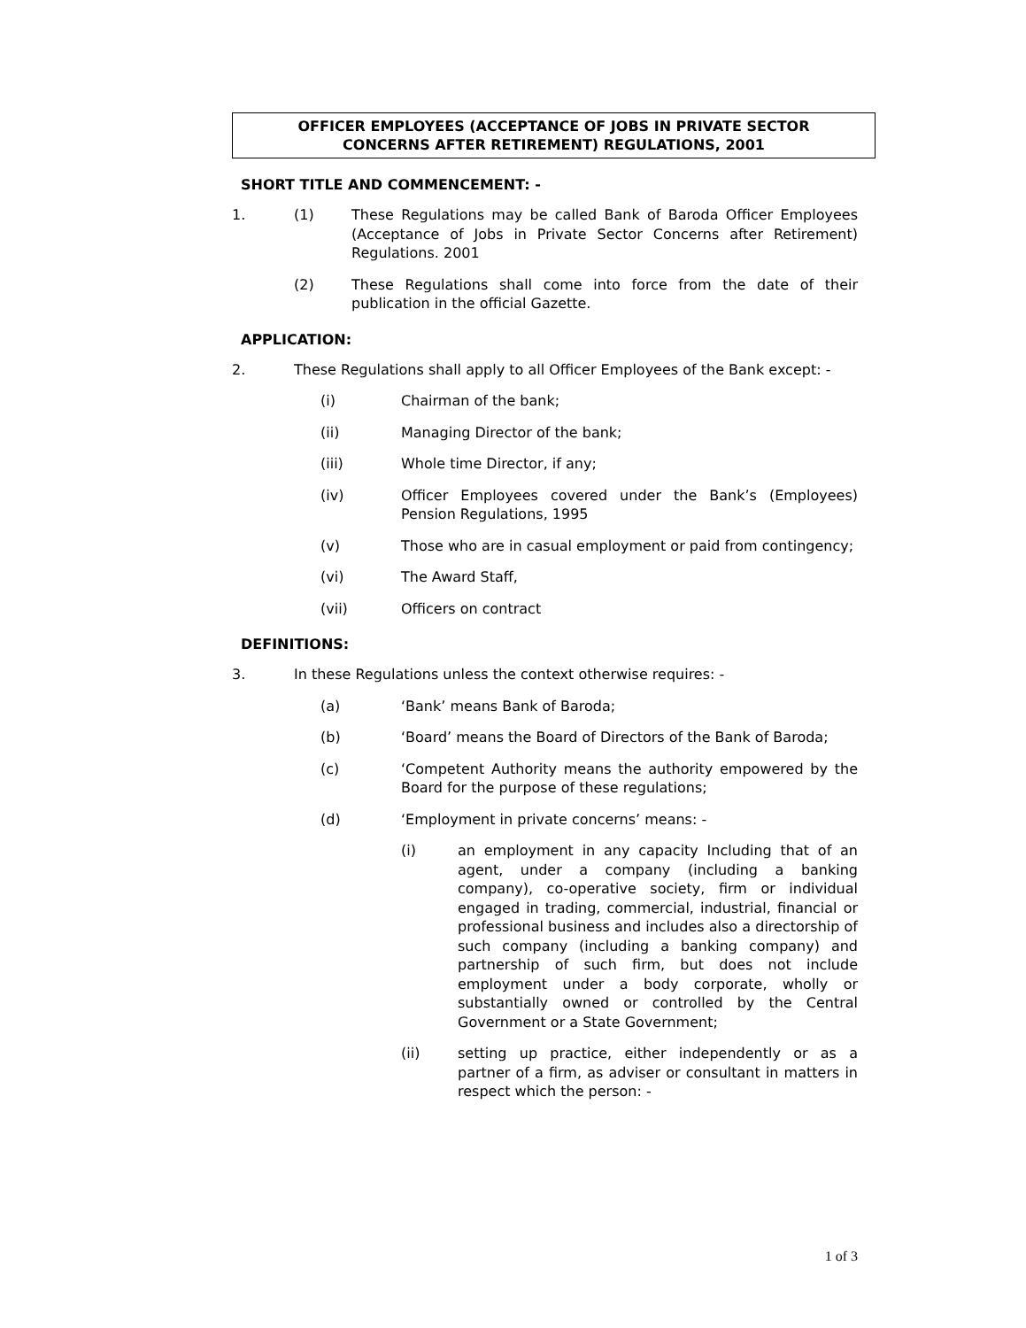OFFICER EMPLOYEES (ACCEPTANCE OF JOBS IN PRIVATE SECTOR
CONCERNS AFTER RETIREMENT) REGULATIONS, 2001
SHORT TITLE AND COMMENCEMENT: -
1. (1) These Regulations may be called Bank of Baroda Officer Employees (Acceptance of Jobs in Private Sector Concerns after Retirement) Regulations. 2001
(2) These Regulations shall come into force from the date of their publication in the official Gazette.
APPLICATION:
2. These Regulations shall apply to all Officer Employees of the Bank except: -
(i) Chairman of the bank;
(ii) Managing Director of the bank;
(iii) Whole time Director, if any;
(iv) Officer Employees covered under the Bank’s (Employees) Pension Regulations, 1995
(v) Those who are in casual employment or paid from contingency;
(vi) The Award Staff,
(vii) Officers on contract
DEFINITIONS:
3. In these Regulations unless the context otherwise requires: -
(a) ‘Bank’ means Bank of Baroda;
(b) ‘Board’ means the Board of Directors of the Bank of Baroda;
(c) ‘Competent Authority means the authority empowered by the Board for the purpose of these regulations;
(d) ‘Employment in private concerns’ means: -
(i) an employment in any capacity Including that of an agent, under a company (including a banking company), co-operative society, firm or individual engaged in trading, commercial, industrial, financial or professional business and includes also a directorship of such company (including a banking company) and partnership of such firm, but does not include employment under a body corporate, wholly or substantially owned or controlled by the Central Government or a State Government;
(ii) setting up practice, either independently or as a partner of a firm, as adviser or consultant in matters in respect which the person: -
1 of 3